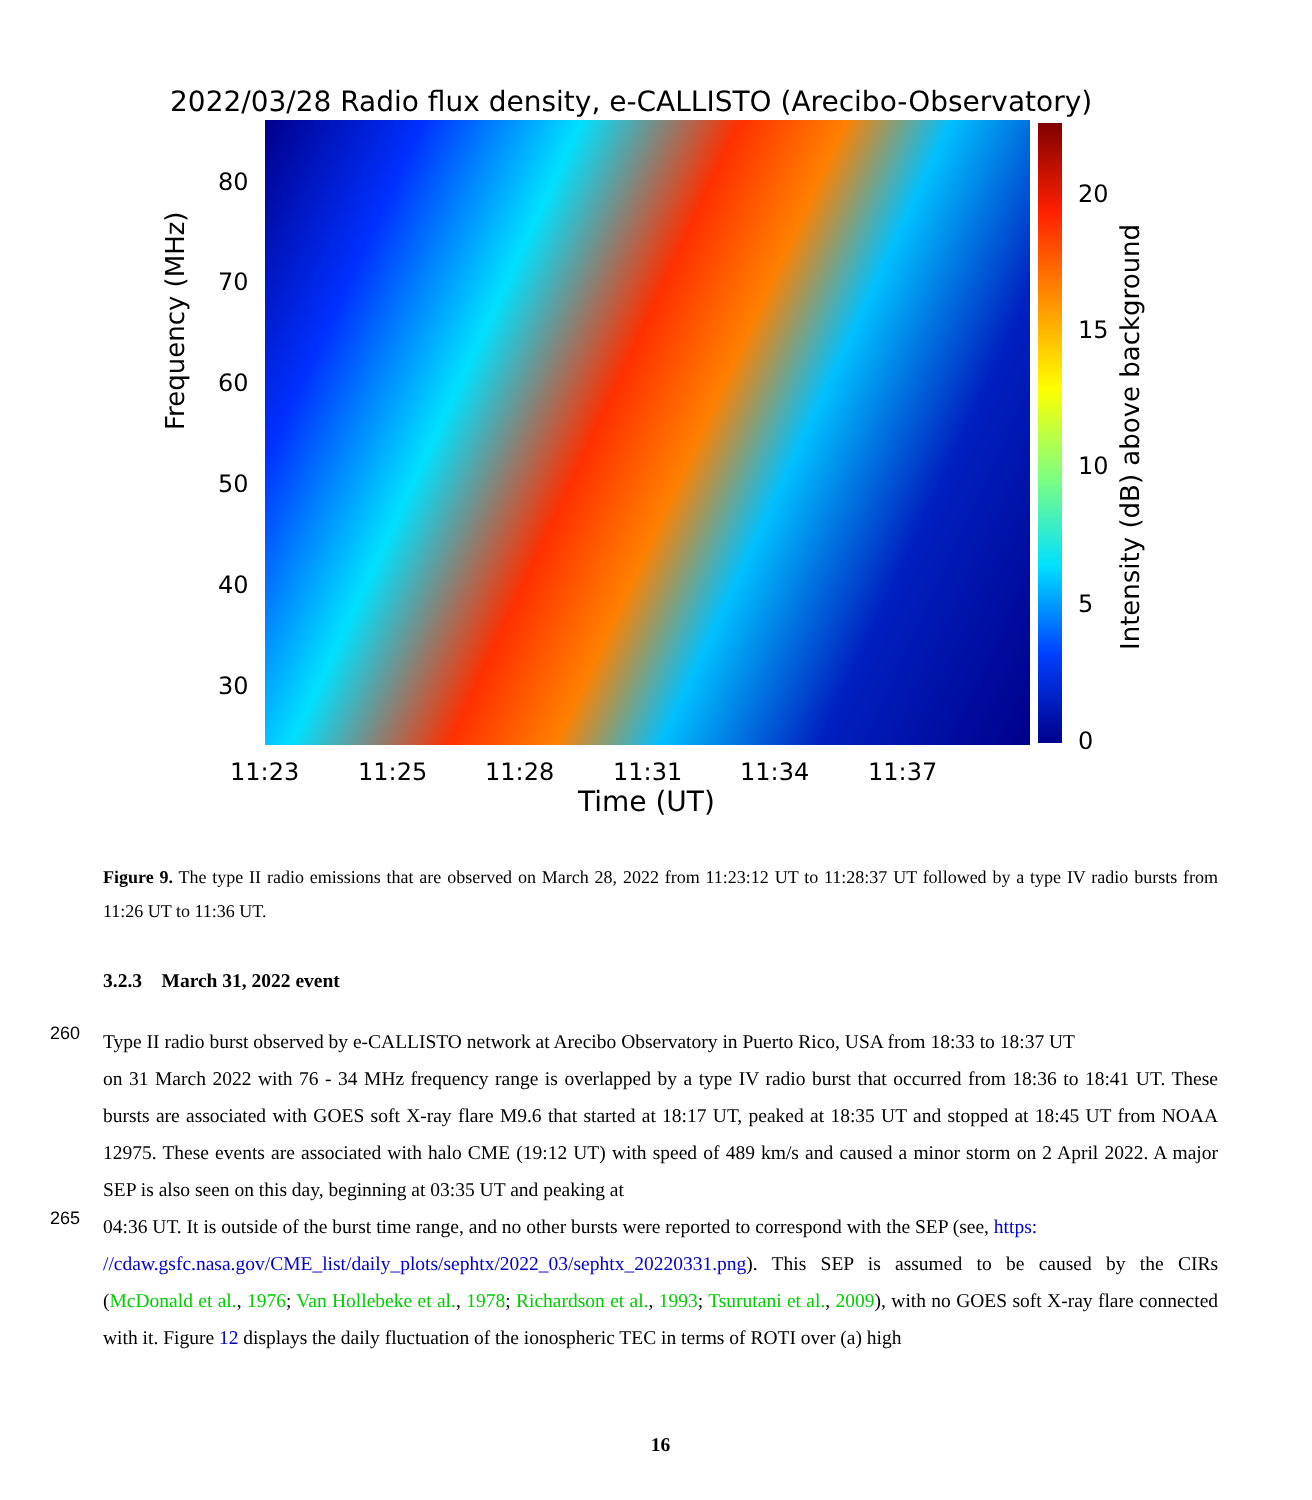2022/03/28 Radio flux density, e-CALLISTO (Arecibo-Observatory)
80
70
60
50
40
30
Frequency (MHz)
20
15
10
5
0
Intensity (dB) above background
11:23 11:25 11:28 11:31 11:34 11:37
Time (UT)
Figure 9. The type II radio emissions that are observed on March 28, 2022 from 11:23:12 UT to 11:28:37 UT followed by a type IV radio bursts from 11:26 UT to 11:36 UT.
3.2.3 March 31, 2022 event
260 Type II radio burst observed by e-CALLISTO network at Arecibo Observatory in Puerto Rico, USA from 18:33 to 18:37 UT
on 31 March 2022 with 76 - 34 MHz frequency range is overlapped by a type IV radio burst that occurred from 18:36 to 18:41 UT. These bursts are associated with GOES soft X-ray flare M9.6 that started at 18:17 UT, peaked at 18:35 UT and stopped at 18:45 UT from NOAA 12975. These events are associated with halo CME (19:12 UT) with speed of 489 km/s and caused a minor storm on 2 April 2022. A major SEP is also seen on this day, beginning at 03:35 UT and peaking at
265 04:36 UT. It is outside of the burst time range, and no other bursts were reported to correspond with the SEP (see, https:
//cdaw.gsfc.nasa.gov/CME_list/daily_plots/sephtx/2022_03/sephtx_20220331.png). This SEP is assumed to be caused by the CIRs (McDonald et al., 1976; Van Hollebeke et al., 1978; Richardson et al., 1993; Tsurutani et al., 2009), with no GOES soft X-ray flare connected with it. Figure 12 displays the daily fluctuation of the ionospheric TEC in terms of ROTI over (a) high
16